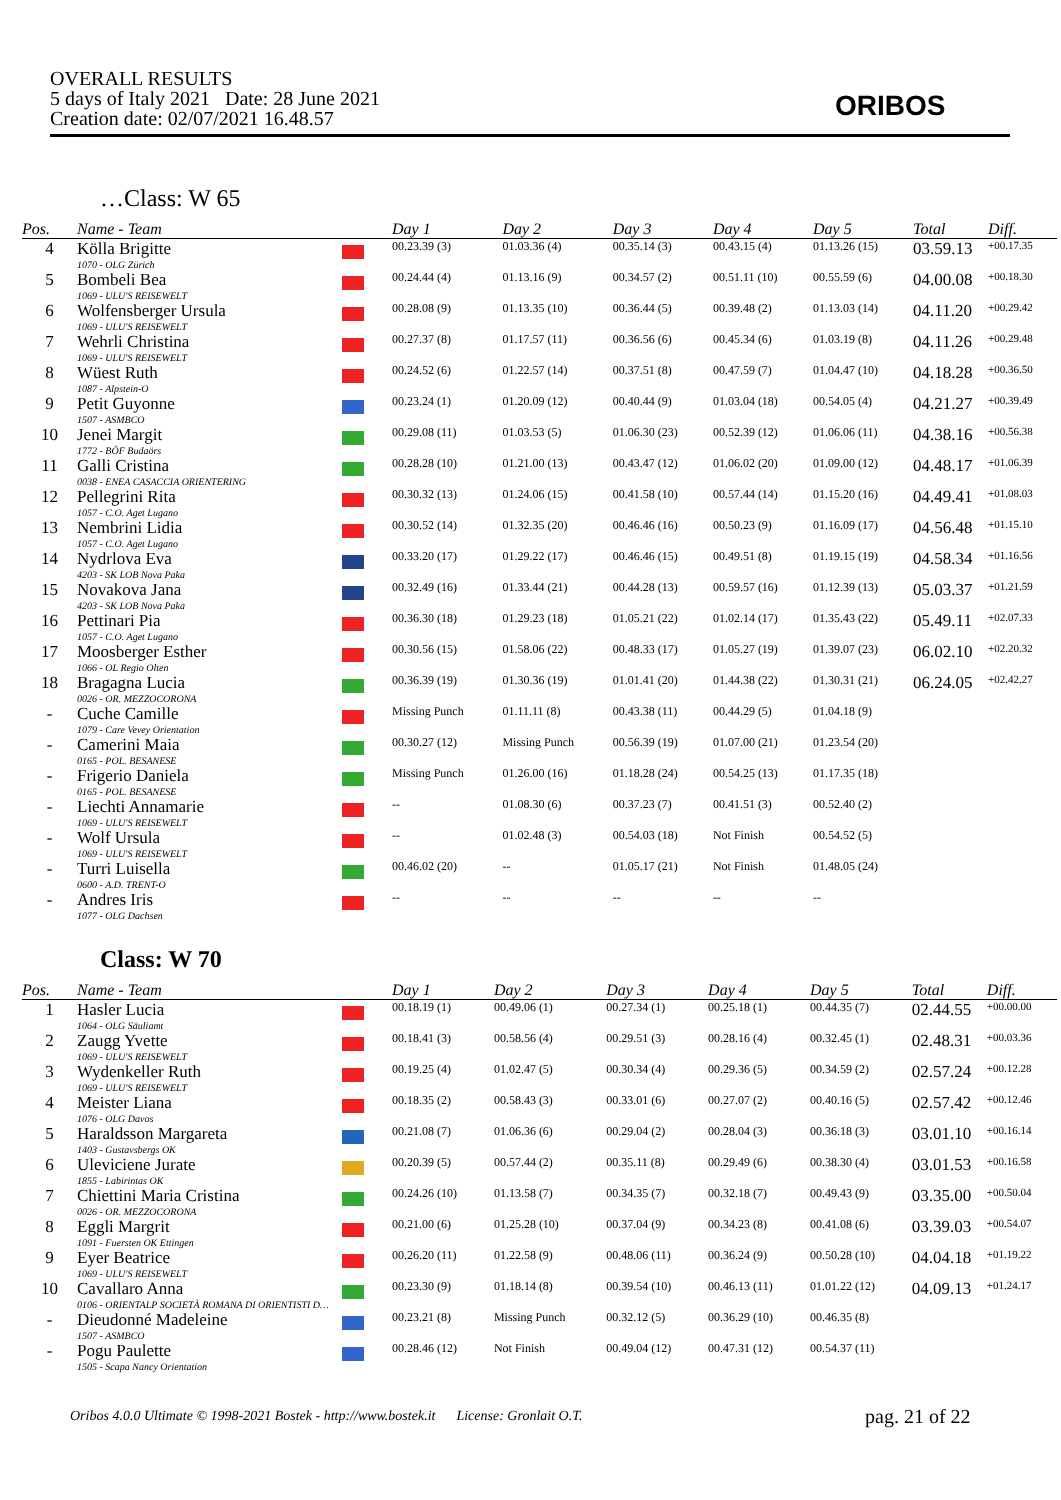OVERALL RESULTS
5 days of Italy 2021 Date: 28 June 2021
Creation date: 02/07/2021 16.48.57
ORIBOS
…Class: W 65
| Pos. | Name - Team | | Day 1 | Day 2 | Day 3 | Day 4 | Day 5 | | Total | Diff. |
| --- | --- | --- | --- | --- | --- | --- | --- | --- | --- | --- |
| 4 | Kölla Brigitte 1070 - OLG Zürich | | 00.23.39 (3) | 01.03.36 (4) | 00.35.14 (3) | 00.43.15 (4) | 01.13.26 (15) | | 03.59.13 | +00.17.35 |
| 5 | Bombeli Bea 1069 - ULU'S REISEWELT | | 00.24.44 (4) | 01.13.16 (9) | 00.34.57 (2) | 00.51.11 (10) | 00.55.59 (6) | | 04.00.08 | +00.18.30 |
| 6 | Wolfensberger Ursula 1069 - ULU'S REISEWELT | | 00.28.08 (9) | 01.13.35 (10) | 00.36.44 (5) | 00.39.48 (2) | 01.13.03 (14) | | 04.11.20 | +00.29.42 |
| 7 | Wehrli Christina 1069 - ULU'S REISEWELT | | 00.27.37 (8) | 01.17.57 (11) | 00.36.56 (6) | 00.45.34 (6) | 01.03.19 (8) | | 04.11.26 | +00.29.48 |
| 8 | Wüest Ruth 1087 - Alpstein-O | | 00.24.52 (6) | 01.22.57 (14) | 00.37.51 (8) | 00.47.59 (7) | 01.04.47 (10) | | 04.18.28 | +00.36.50 |
| 9 | Petit Guyonne 1507 - ASMBCO | | 00.23.24 (1) | 01.20.09 (12) | 00.40.44 (9) | 01.03.04 (18) | 00.54.05 (4) | | 04.21.27 | +00.39.49 |
| 10 | Jenei Margit 1772 - BÖF Budaörs | | 00.29.08 (11) | 01.03.53 (5) | 01.06.30 (23) | 00.52.39 (12) | 01.06.06 (11) | | 04.38.16 | +00.56.38 |
| 11 | Galli Cristina 0038 - ENEA CASACCIA ORIENTERING | | 00.28.28 (10) | 01.21.00 (13) | 00.43.47 (12) | 01.06.02 (20) | 01.09.00 (12) | | 04.48.17 | +01.06.39 |
| 12 | Pellegrini Rita 1057 - C.O. Aget Lugano | | 00.30.32 (13) | 01.24.06 (15) | 00.41.58 (10) | 00.57.44 (14) | 01.15.20 (16) | | 04.49.41 | +01.08.03 |
| 13 | Nembrini Lidia 1057 - C.O. Aget Lugano | | 00.30.52 (14) | 01.32.35 (20) | 00.46.46 (16) | 00.50.23 (9) | 01.16.09 (17) | | 04.56.48 | +01.15.10 |
| 14 | Nydrlova Eva 4203 - SK LOB Nova Paka | | 00.33.20 (17) | 01.29.22 (17) | 00.46.46 (15) | 00.49.51 (8) | 01.19.15 (19) | | 04.58.34 | +01.16.56 |
| 15 | Novakova Jana 4203 - SK LOB Nova Paka | | 00.32.49 (16) | 01.33.44 (21) | 00.44.28 (13) | 00.59.57 (16) | 01.12.39 (13) | | 05.03.37 | +01.21.59 |
| 16 | Pettinari Pia 1057 - C.O. Aget Lugano | | 00.36.30 (18) | 01.29.23 (18) | 01.05.21 (22) | 01.02.14 (17) | 01.35.43 (22) | | 05.49.11 | +02.07.33 |
| 17 | Moosberger Esther 1066 - OL Regio Olten | | 00.30.56 (15) | 01.58.06 (22) | 00.48.33 (17) | 01.05.27 (19) | 01.39.07 (23) | | 06.02.10 | +02.20.32 |
| 18 | Bragagna Lucia 0026 - OR. MEZZOCORONA | | 00.36.39 (19) | 01.30.36 (19) | 01.01.41 (20) | 01.44.38 (22) | 01.30.31 (21) | | 06.24.05 | +02.42.27 |
| - | Cuche Camille 1079 - Care Vevey Orientation | | Missing Punch | 01.11.11 (8) | 00.43.38 (11) | 00.44.29 (5) | 01.04.18 (9) | | | |
| - | Camerini Maia 0165 - POL. BESANESE | | 00.30.27 (12) | Missing Punch | 00.56.39 (19) | 01.07.00 (21) | 01.23.54 (20) | | | |
| - | Frigerio Daniela 0165 - POL. BESANESE | | Missing Punch | 01.26.00 (16) | 01.18.28 (24) | 00.54.25 (13) | 01.17.35 (18) | | | |
| - | Liechti Annamarie 1069 - ULU'S REISEWELT | | -- | 01.08.30 (6) | 00.37.23 (7) | 00.41.51 (3) | 00.52.40 (2) | | | |
| - | Wolf Ursula 1069 - ULU'S REISEWELT | | -- | 01.02.48 (3) | 00.54.03 (18) | Not Finish | 00.54.52 (5) | | | |
| - | Turri Luisella 0600 - A.D. TRENT-O | | 00.46.02 (20) | -- | 01.05.17 (21) | Not Finish | 01.48.05 (24) | | | |
| - | Andres Iris 1077 - OLG Dachsen | | -- | -- | -- | -- | -- | | | |
Class: W 70
| Pos. | Name - Team | | Day 1 | Day 2 | Day 3 | Day 4 | Day 5 | | Total | Diff. |
| --- | --- | --- | --- | --- | --- | --- | --- | --- | --- | --- |
| 1 | Hasler Lucia 1064 - OLG Säuliamt | | 00.18.19 (1) | 00.49.06 (1) | 00.27.34 (1) | 00.25.18 (1) | 00.44.35 (7) | | 02.44.55 | +00.00.00 |
| 2 | Zaugg Yvette 1069 - ULU'S REISEWELT | | 00.18.41 (3) | 00.58.56 (4) | 00.29.51 (3) | 00.28.16 (4) | 00.32.45 (1) | | 02.48.31 | +00.03.36 |
| 3 | Wydenkeller Ruth 1069 - ULU'S REISEWELT | | 00.19.25 (4) | 01.02.47 (5) | 00.30.34 (4) | 00.29.36 (5) | 00.34.59 (2) | | 02.57.24 | +00.12.28 |
| 4 | Meister Liana 1076 - OLG Davos | | 00.18.35 (2) | 00.58.43 (3) | 00.33.01 (6) | 00.27.07 (2) | 00.40.16 (5) | | 02.57.42 | +00.12.46 |
| 5 | Haraldsson Margareta 1403 - Gustavsbergs OK | | 00.21.08 (7) | 01.06.36 (6) | 00.29.04 (2) | 00.28.04 (3) | 00.36.18 (3) | | 03.01.10 | +00.16.14 |
| 6 | Uleviciene Jurate 1855 - Labirintas OK | | 00.20.39 (5) | 00.57.44 (2) | 00.35.11 (8) | 00.29.49 (6) | 00.38.30 (4) | | 03.01.53 | +00.16.58 |
| 7 | Chiettini Maria Cristina 0026 - OR. MEZZOCORONA | | 00.24.26 (10) | 01.13.58 (7) | 00.34.35 (7) | 00.32.18 (7) | 00.49.43 (9) | | 03.35.00 | +00.50.04 |
| 8 | Eggli Margrit 1091 - Fuersten OK Ettingen | | 00.21.00 (6) | 01.25.28 (10) | 00.37.04 (9) | 00.34.23 (8) | 00.41.08 (6) | | 03.39.03 | +00.54.07 |
| 9 | Eyer Beatrice 1069 - ULU'S REISEWELT | | 00.26.20 (11) | 01.22.58 (9) | 00.48.06 (11) | 00.36.24 (9) | 00.50.28 (10) | | 04.04.18 | +01.19.22 |
| 10 | Cavallaro Anna 0106 - ORIENTALP SOCIETÀ ROMANA DI ORIENTISTI D… | | 00.23.30 (9) | 01.18.14 (8) | 00.39.54 (10) | 00.46.13 (11) | 01.01.22 (12) | | 04.09.13 | +01.24.17 |
| - | Dieudonné Madeleine 1507 - ASMBCO | | 00.23.21 (8) | Missing Punch | 00.32.12 (5) | 00.36.29 (10) | 00.46.35 (8) | | | |
| - | Pogu Paulette 1505 - Scapa Nancy Orientation | | 00.28.46 (12) | Not Finish | 00.49.04 (12) | 00.47.31 (12) | 00.54.37 (11) | | | |
Oribos 4.0.0 Ultimate © 1998-2021 Bostek - http://www.bostek.it License: Gronlait O.T.
pag. 21 of 22